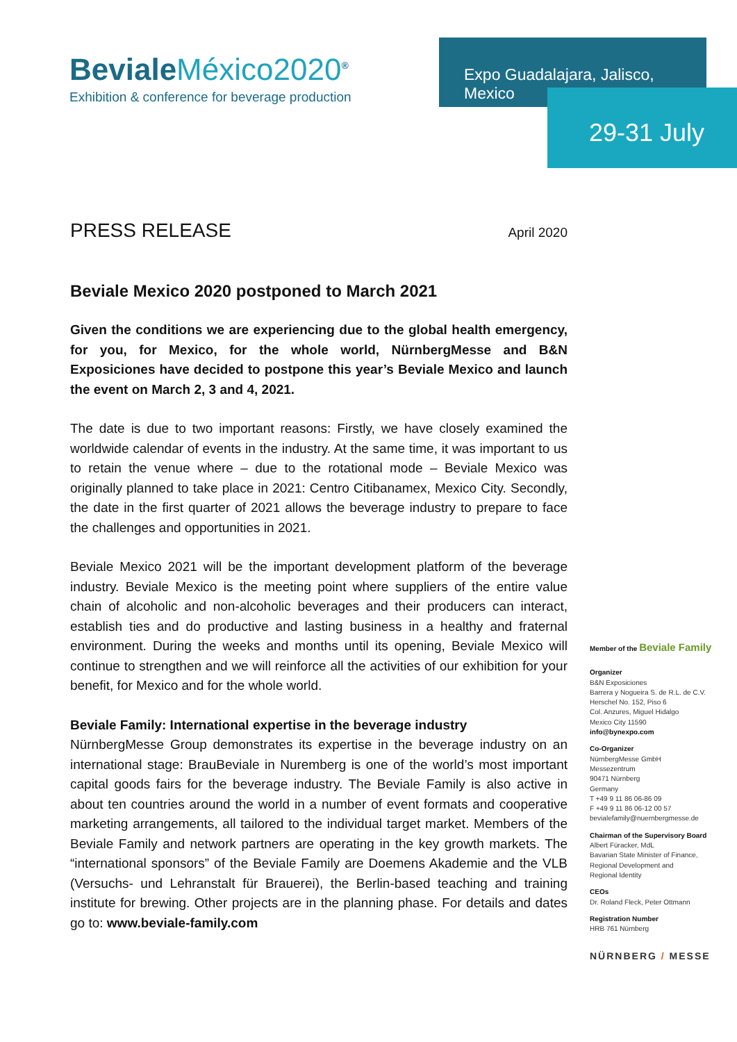BevialeMéxico2020<sup>®</sup>
Exhibition & conference for beverage production
Expo Guadalajara, Jalisco, Mexico
29-31 July
PRESS RELEASE
April 2020
Beviale Mexico 2020 postponed to March 2021
Given the conditions we are experiencing due to the global health emergency, for you, for Mexico, for the whole world, NürnbergMesse and B&N Exposiciones have decided to postpone this year’s Beviale Mexico and launch the event on March 2, 3 and 4, 2021.
The date is due to two important reasons: Firstly, we have closely examined the worldwide calendar of events in the industry. At the same time, it was important to us to retain the venue where – due to the rotational mode – Beviale Mexico was originally planned to take place in 2021: Centro Citibanamex, Mexico City. Secondly, the date in the first quarter of 2021 allows the beverage industry to prepare to face the challenges and opportunities in 2021.
Beviale Mexico 2021 will be the important development platform of the beverage industry. Beviale Mexico is the meeting point where suppliers of the entire value chain of alcoholic and non-alcoholic beverages and their producers can interact, establish ties and do productive and lasting business in a healthy and fraternal environment. During the weeks and months until its opening, Beviale Mexico will continue to strengthen and we will reinforce all the activities of our exhibition for your benefit, for Mexico and for the whole world.
Beviale Family: International expertise in the beverage industry
NürnbergMesse Group demonstrates its expertise in the beverage industry on an international stage: BrauBeviale in Nuremberg is one of the world’s most important capital goods fairs for the beverage industry. The Beviale Family is also active in about ten countries around the world in a number of event formats and cooperative marketing arrangements, all tailored to the individual target market. Members of the Beviale Family and network partners are operating in the key growth markets. The “international sponsors” of the Beviale Family are Doemens Akademie and the VLB (Versuchs- und Lehranstalt für Brauerei), the Berlin-based teaching and training institute for brewing. Other projects are in the planning phase. For details and dates go to: www.beviale-family.com
Member of the Beviale Family
Organizer
B&N Exposiciones
Barrera y Nogueira S. de R.L. de C.V.
Herschel No. 152, Piso 6
Col. Anzures, Miguel Hidalgo
Mexico City 11590
info@bynexpo.com
Co-Organizer
NürnbergMesse GmbH
Messezentrum
90471 Nürnberg
Germany
T +49 9 11 86 06-86 09
F +49 9 11 86 06-12 00 57
bevialefamily@nuernbergmesse.de
Chairman of the Supervisory Board
Albert Füracker, MdL
Bavarian State Minister of Finance,
Regional Development and
Regional Identity
CEOs
Dr. Roland Fleck, Peter Ottmann
Registration Number
HRB 761 Nürnberg
NÜRNBERG / MESSE